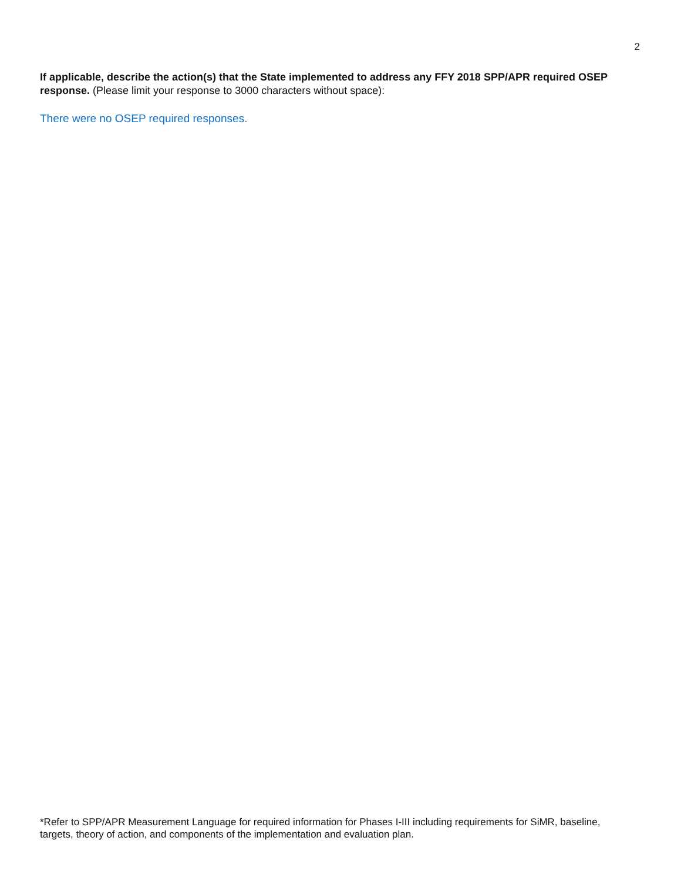2
If applicable, describe the action(s) that the State implemented to address any FFY 2018 SPP/APR required OSEP response. (Please limit your response to 3000 characters without space):
There were no OSEP required responses.
*Refer to SPP/APR Measurement Language for required information for Phases I-III including requirements for SiMR, baseline, targets, theory of action, and components of the implementation and evaluation plan.